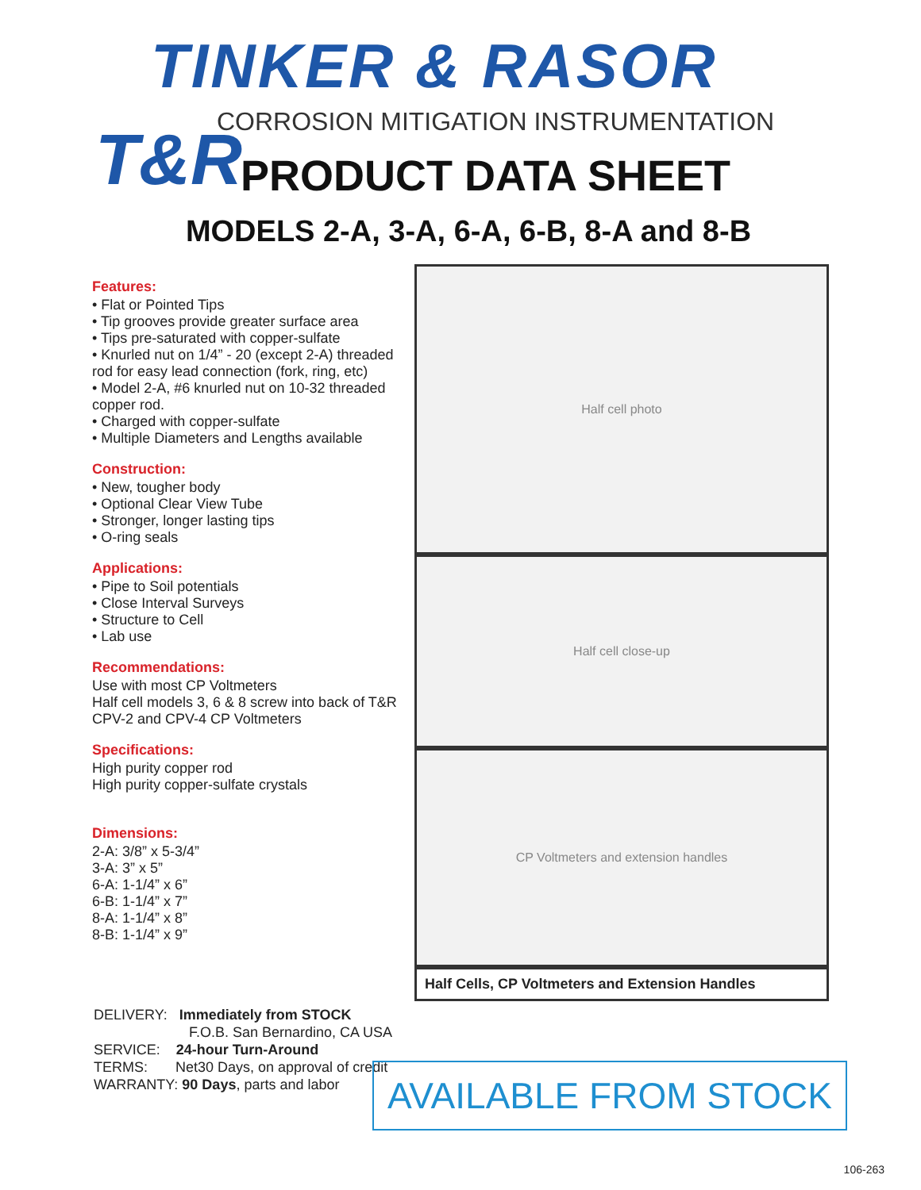TINKER & RASOR
T&R
CORROSION MITIGATION INSTRUMENTATION
PRODUCT DATA SHEET
MODELS 2-A, 3-A, 6-A, 6-B, 8-A and 8-B
Features:
• Flat or Pointed Tips
• Tip grooves provide greater surface area
• Tips pre-saturated with copper-sulfate
• Knurled nut on 1/4” - 20 (except 2-A) threaded rod for easy lead connection (fork, ring, etc)
• Model 2-A, #6 knurled nut on 10-32 threaded copper rod.
• Charged with copper-sulfate
• Multiple Diameters and Lengths available
Construction:
• New, tougher body
• Optional Clear View Tube
• Stronger, longer lasting tips
• O-ring seals
Applications:
• Pipe to Soil potentials
• Close Interval Surveys
• Structure to Cell
• Lab use
Recommendations:
Use with most CP Voltmeters
Half cell models 3, 6 & 8 screw into back of T&R CPV-2 and CPV-4 CP Voltmeters
Specifications:
High purity copper rod
High purity copper-sulfate crystals
Dimensions:
2-A: 3/8” x 5-3/4”
3-A: 3” x 5”
6-A: 1-1/4” x 6”
6-B: 1-1/4” x 7”
8-A: 1-1/4” x 8”
8-B: 1-1/4” x 9”
Half cell photo
Half cell close-up
CP Voltmeters and extension handles
Half Cells, CP Voltmeters and Extension Handles
DELIVERY: Immediately from STOCK
F.O.B. San Bernardino, CA USA
SERVICE: 24-hour Turn-Around
TERMS: Net30 Days, on approval of credit
WARRANTY: 90 Days, parts and labor
AVAILABLE FROM STOCK
106-263